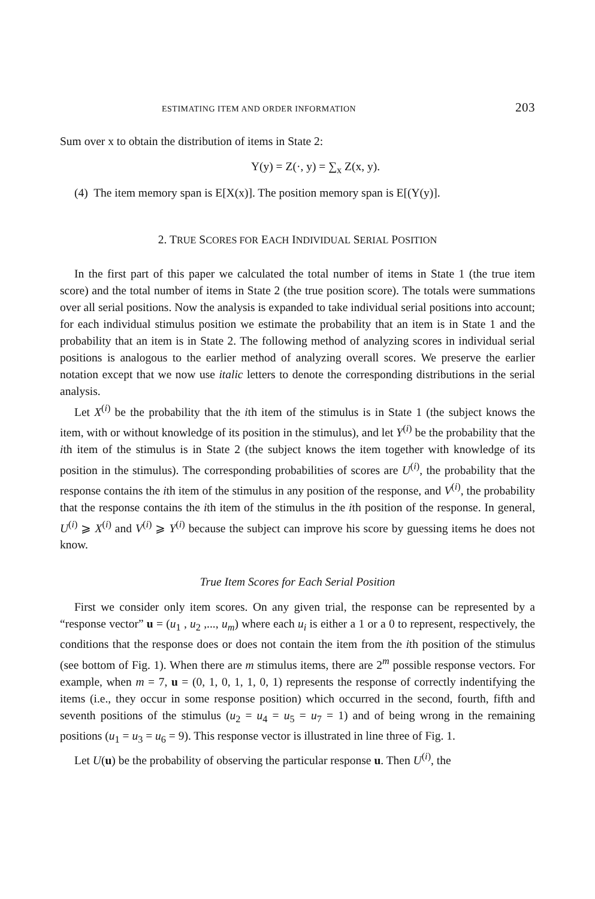ESTIMATING ITEM AND ORDER INFORMATION 203
Sum over x to obtain the distribution of items in State 2:
Y(y) = Z(·, y) = ∑<sub>x</sub> Z(x, y).
(4) The item memory span is E[X(x)]. The position memory span is E[(Y(y)].
2. TRUE SCORES FOR EACH INDIVIDUAL SERIAL POSITION
In the first part of this paper we calculated the total number of items in State 1 (the true item score) and the total number of items in State 2 (the true position score). The totals were summations over all serial positions. Now the analysis is expanded to take individual serial positions into account; for each individual stimulus position we estimate the probability that an item is in State 1 and the probability that an item is in State 2. The following method of analyzing scores in individual serial positions is analogous to the earlier method of analyzing overall scores. We preserve the earlier notation except that we now use italic letters to denote the corresponding distributions in the serial analysis.
Let X<sup>(i)</sup> be the probability that the ith item of the stimulus is in State 1 (the subject knows the item, with or without knowledge of its position in the stimulus), and let Y<sup>(i)</sup> be the probability that the ith item of the stimulus is in State 2 (the subject knows the item together with knowledge of its position in the stimulus). The corresponding probabilities of scores are U<sup>(i)</sup>, the probability that the response contains the ith item of the stimulus in any position of the response, and V<sup>(i)</sup>, the probability that the response contains the ith item of the stimulus in the ith position of the response. In general, U<sup>(i)</sup> ⩾ X<sup>(i)</sup> and V<sup>(i)</sup> ⩾ Y<sup>(i)</sup> because the subject can improve his score by guessing items he does not know.
True Item Scores for Each Serial Position
First we consider only item scores. On any given trial, the response can be represented by a “response vector” u = (u<sub>1</sub> , u<sub>2</sub> ,..., u<sub>m</sub>) where each u<sub>i</sub> is either a 1 or a 0 to represent, respectively, the conditions that the response does or does not contain the item from the ith position of the stimulus (see bottom of Fig. 1). When there are m stimulus items, there are 2<sup>m</sup> possible response vectors. For example, when m = 7, u = (0, 1, 0, 1, 1, 0, 1) represents the response of correctly indentifying the items (i.e., they occur in some response position) which occurred in the second, fourth, fifth and seventh positions of the stimulus (u<sub>2</sub> = u<sub>4</sub> = u<sub>5</sub> = u<sub>7</sub> = 1) and of being wrong in the remaining positions (u<sub>1</sub> = u<sub>3</sub> = u<sub>6</sub> = 9). This response vector is illustrated in line three of Fig. 1.
Let U(u) be the probability of observing the particular response u. Then U<sup>(i)</sup>, the